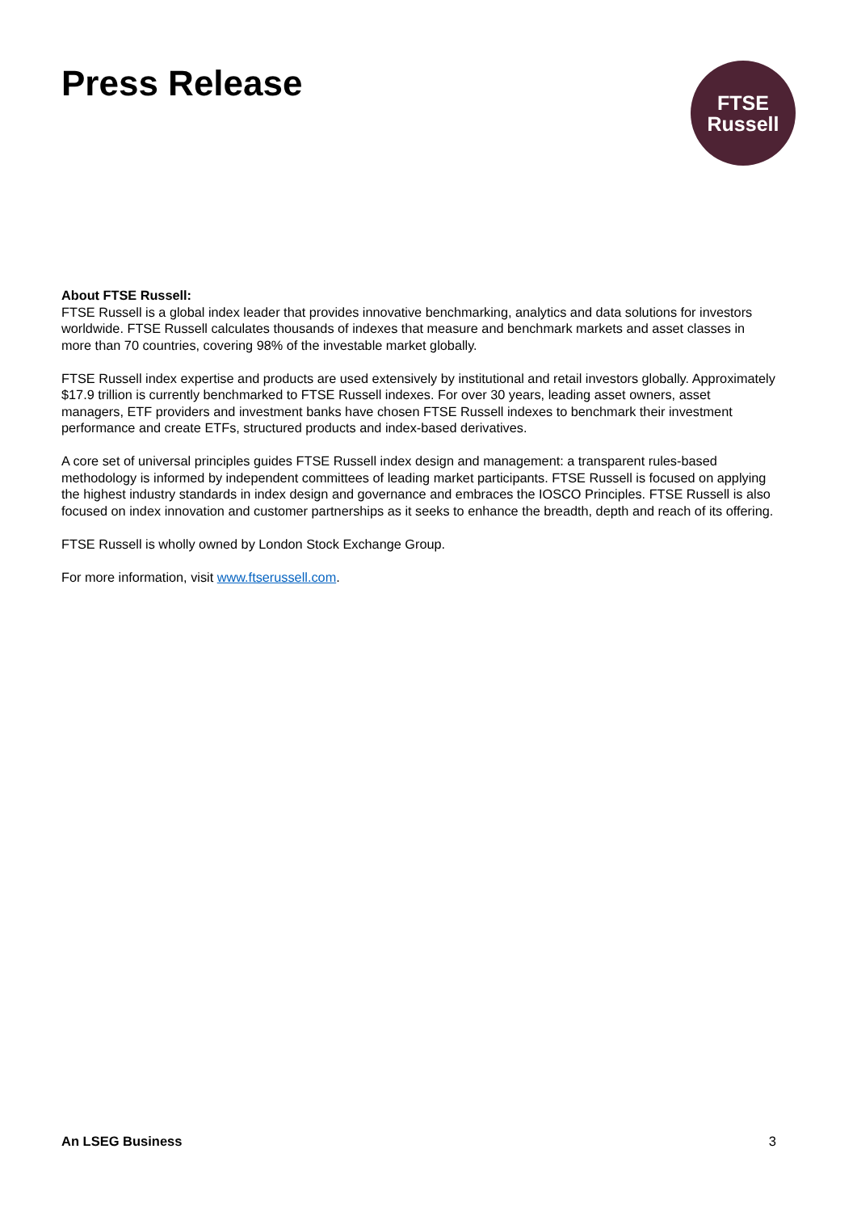Press Release
FTSE
Russell
About FTSE Russell:
FTSE Russell is a global index leader that provides innovative benchmarking, analytics and data solutions for investors worldwide. FTSE Russell calculates thousands of indexes that measure and benchmark markets and asset classes in more than 70 countries, covering 98% of the investable market globally.
FTSE Russell index expertise and products are used extensively by institutional and retail investors globally. Approximately $17.9 trillion is currently benchmarked to FTSE Russell indexes. For over 30 years, leading asset owners, asset managers, ETF providers and investment banks have chosen FTSE Russell indexes to benchmark their investment performance and create ETFs, structured products and index-based derivatives.
A core set of universal principles guides FTSE Russell index design and management: a transparent rules-based methodology is informed by independent committees of leading market participants. FTSE Russell is focused on applying the highest industry standards in index design and governance and embraces the IOSCO Principles. FTSE Russell is also focused on index innovation and customer partnerships as it seeks to enhance the breadth, depth and reach of its offering.
FTSE Russell is wholly owned by London Stock Exchange Group.
For more information, visit www.ftserussell.com.
An LSEG Business 3